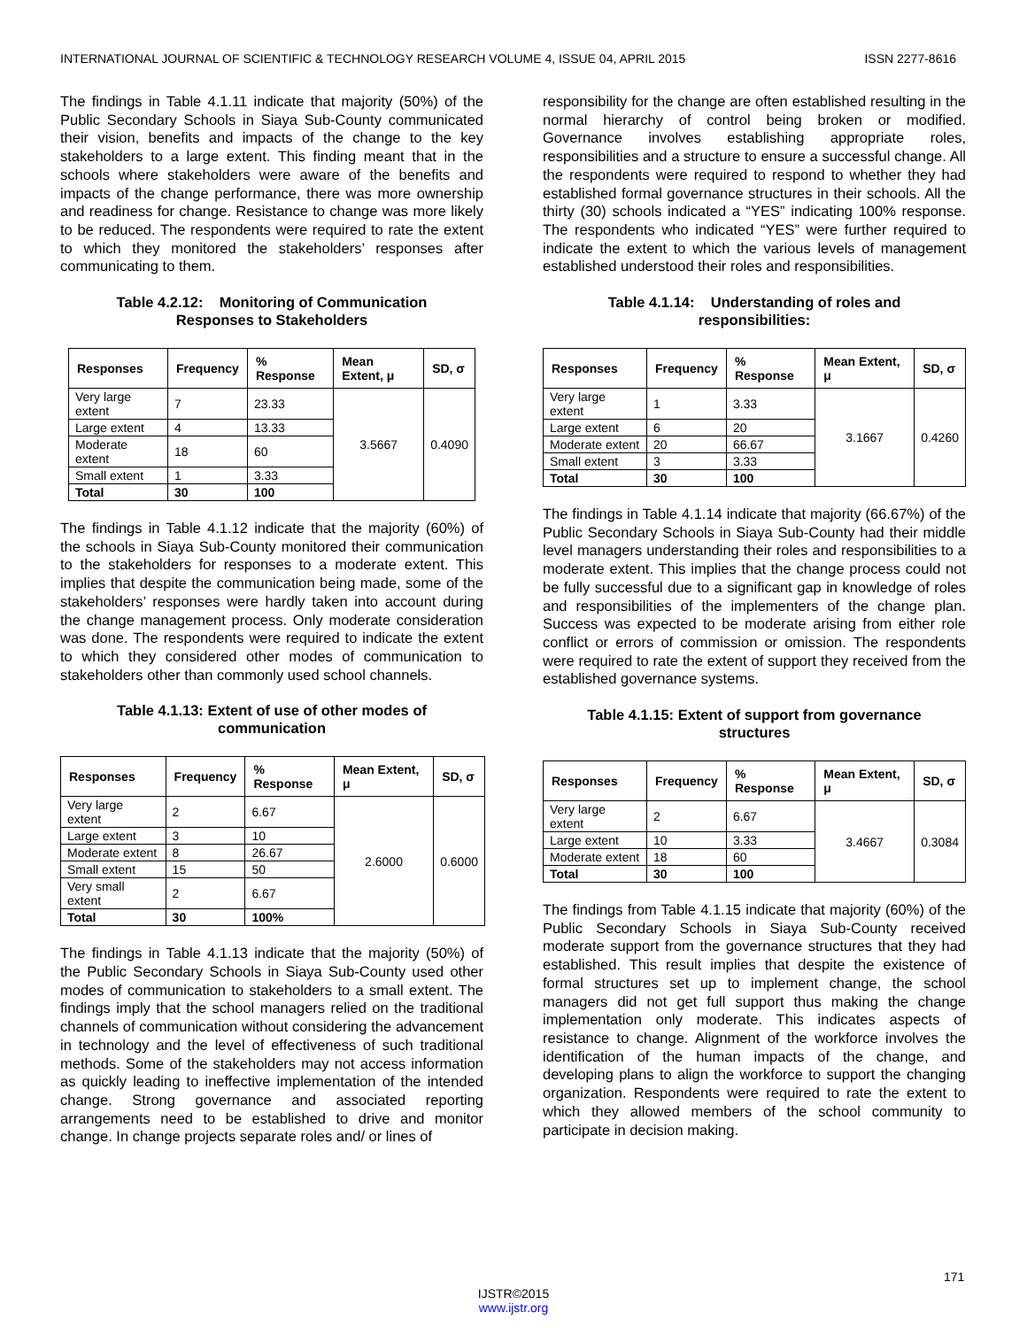INTERNATIONAL JOURNAL OF SCIENTIFIC & TECHNOLOGY RESEARCH VOLUME 4, ISSUE 04, APRIL 2015 ISSN 2277-8616
The findings in Table 4.1.11 indicate that majority (50%) of the Public Secondary Schools in Siaya Sub-County communicated their vision, benefits and impacts of the change to the key stakeholders to a large extent. This finding meant that in the schools where stakeholders were aware of the benefits and impacts of the change performance, there was more ownership and readiness for change. Resistance to change was more likely to be reduced. The respondents were required to rate the extent to which they monitored the stakeholders’ responses after communicating to them.
Table 4.2.12: Monitoring of Communication
Responses to Stakeholders
| Responses | Frequency | % Response | Mean Extent, μ | SD, σ |
| --- | --- | --- | --- | --- |
| Very large extent | 7 | 23.33 | 3.5667 | 0.4090 |
| Large extent | 4 | 13.33 | | |
| Moderate extent | 18 | 60 | | |
| Small extent | 1 | 3.33 | | |
| Total | 30 | 100 | | |
The findings in Table 4.1.12 indicate that the majority (60%) of the schools in Siaya Sub-County monitored their communication to the stakeholders for responses to a moderate extent. This implies that despite the communication being made, some of the stakeholders’ responses were hardly taken into account during the change management process. Only moderate consideration was done. The respondents were required to indicate the extent to which they considered other modes of communication to stakeholders other than commonly used school channels.
Table 4.1.13: Extent of use of other modes of
communication
| Responses | Frequency | % Response | Mean Extent, μ | SD, σ |
| --- | --- | --- | --- | --- |
| Very large extent | 2 | 6.67 | 2.6000 | 0.6000 |
| Large extent | 3 | 10 | | |
| Moderate extent | 8 | 26.67 | | |
| Small extent | 15 | 50 | | |
| Very small extent | 2 | 6.67 | | |
| Total | 30 | 100% | | |
The findings in Table 4.1.13 indicate that the majority (50%) of the Public Secondary Schools in Siaya Sub-County used other modes of communication to stakeholders to a small extent. The findings imply that the school managers relied on the traditional channels of communication without considering the advancement in technology and the level of effectiveness of such traditional methods. Some of the stakeholders may not access information as quickly leading to ineffective implementation of the intended change. Strong governance and associated reporting arrangements need to be established to drive and monitor change. In change projects separate roles and/ or lines of
responsibility for the change are often established resulting in the normal hierarchy of control being broken or modified. Governance involves establishing appropriate roles, responsibilities and a structure to ensure a successful change. All the respondents were required to respond to whether they had established formal governance structures in their schools. All the thirty (30) schools indicated a “YES” indicating 100% response. The respondents who indicated “YES” were further required to indicate the extent to which the various levels of management established understood their roles and responsibilities.
Table 4.1.14: Understanding of roles and
responsibilities:
| Responses | Frequency | % Response | Mean Extent, μ | SD, σ |
| --- | --- | --- | --- | --- |
| Very large extent | 1 | 3.33 | 3.1667 | 0.4260 |
| Large extent | 6 | 20 | | |
| Moderate extent | 20 | 66.67 | | |
| Small extent | 3 | 3.33 | | |
| Total | 30 | 100 | | |
The findings in Table 4.1.14 indicate that majority (66.67%) of the Public Secondary Schools in Siaya Sub-County had their middle level managers understanding their roles and responsibilities to a moderate extent. This implies that the change process could not be fully successful due to a significant gap in knowledge of roles and responsibilities of the implementers of the change plan. Success was expected to be moderate arising from either role conflict or errors of commission or omission. The respondents were required to rate the extent of support they received from the established governance systems.
Table 4.1.15: Extent of support from governance
structures
| Responses | Frequency | % Response | Mean Extent, μ | SD, σ |
| --- | --- | --- | --- | --- |
| Very large extent | 2 | 6.67 | 3.4667 | 0.3084 |
| Large extent | 10 | 3.33 | | |
| Moderate extent | 18 | 60 | | |
| Total | 30 | 100 | | |
The findings from Table 4.1.15 indicate that majority (60%) of the Public Secondary Schools in Siaya Sub-County received moderate support from the governance structures that they had established. This result implies that despite the existence of formal structures set up to implement change, the school managers did not get full support thus making the change implementation only moderate. This indicates aspects of resistance to change. Alignment of the workforce involves the identification of the human impacts of the change, and developing plans to align the workforce to support the changing organization. Respondents were required to rate the extent to which they allowed members of the school community to participate in decision making.
171
IJSTR©2015
www.ijstr.org